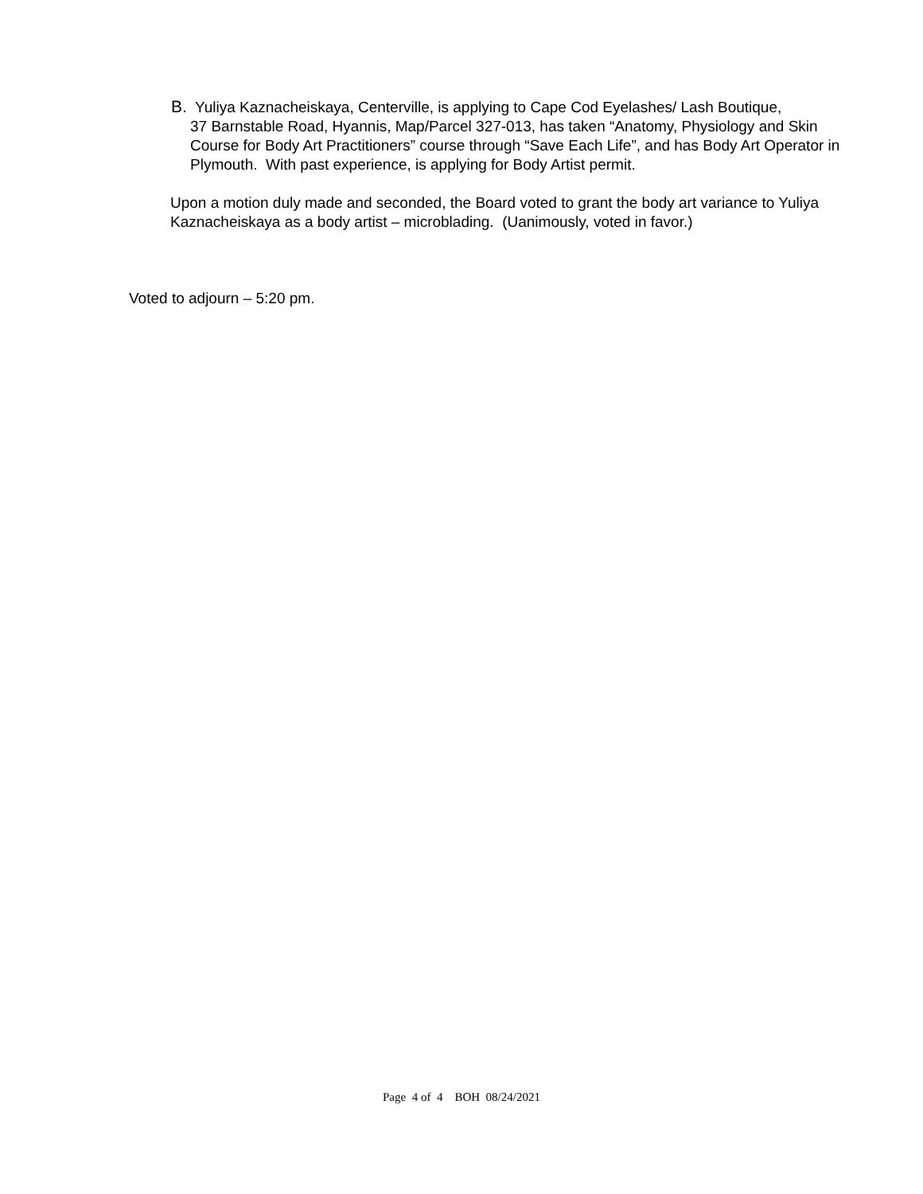B. Yuliya Kaznacheiskaya, Centerville, is applying to Cape Cod Eyelashes/ Lash Boutique,
37 Barnstable Road, Hyannis, Map/Parcel 327-013, has taken “Anatomy, Physiology and Skin Course for Body Art Practitioners” course through “Save Each Life”, and has Body Art Operator in Plymouth. With past experience, is applying for Body Artist permit.
Upon a motion duly made and seconded, the Board voted to grant the body art variance to Yuliya Kaznacheiskaya as a body artist – microblading. (Uanimously, voted in favor.)
Voted to adjourn – 5:20 pm.
Page 4 of 4 BOH 08/24/2021